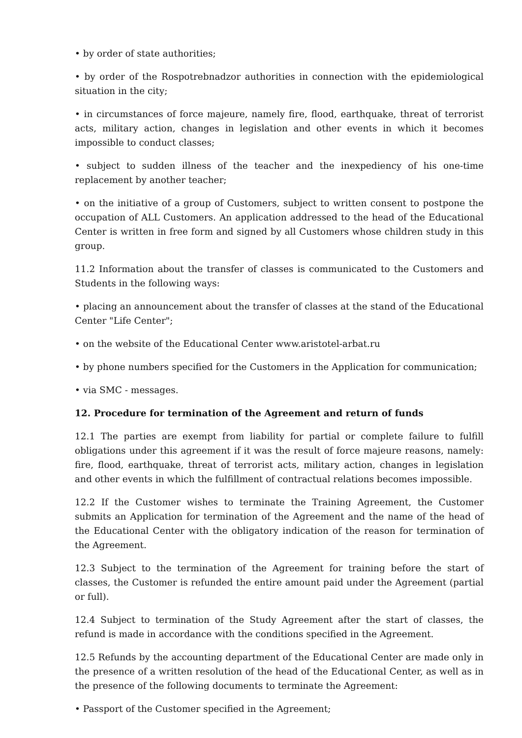• by order of state authorities;
• by order of the Rospotrebnadzor authorities in connection with the epidemiological situation in the city;
• in circumstances of force majeure, namely fire, flood, earthquake, threat of terrorist acts, military action, changes in legislation and other events in which it becomes impossible to conduct classes;
• subject to sudden illness of the teacher and the inexpediency of his one-time replacement by another teacher;
• on the initiative of a group of Customers, subject to written consent to postpone the occupation of ALL Customers. An application addressed to the head of the Educational Center is written in free form and signed by all Customers whose children study in this group.
11.2 Information about the transfer of classes is communicated to the Customers and Students in the following ways:
• placing an announcement about the transfer of classes at the stand of the Educational Center "Life Center";
• on the website of the Educational Center www.aristotel-arbat.ru
• by phone numbers specified for the Customers in the Application for communication;
• via SMC - messages.
12. Procedure for termination of the Agreement and return of funds
12.1 The parties are exempt from liability for partial or complete failure to fulfill obligations under this agreement if it was the result of force majeure reasons, namely: fire, flood, earthquake, threat of terrorist acts, military action, changes in legislation and other events in which the fulfillment of contractual relations becomes impossible.
12.2 If the Customer wishes to terminate the Training Agreement, the Customer submits an Application for termination of the Agreement and the name of the head of the Educational Center with the obligatory indication of the reason for termination of the Agreement.
12.3 Subject to the termination of the Agreement for training before the start of classes, the Customer is refunded the entire amount paid under the Agreement (partial or full).
12.4 Subject to termination of the Study Agreement after the start of classes, the refund is made in accordance with the conditions specified in the Agreement.
12.5 Refunds by the accounting department of the Educational Center are made only in the presence of a written resolution of the head of the Educational Center, as well as in the presence of the following documents to terminate the Agreement:
• Passport of the Customer specified in the Agreement;